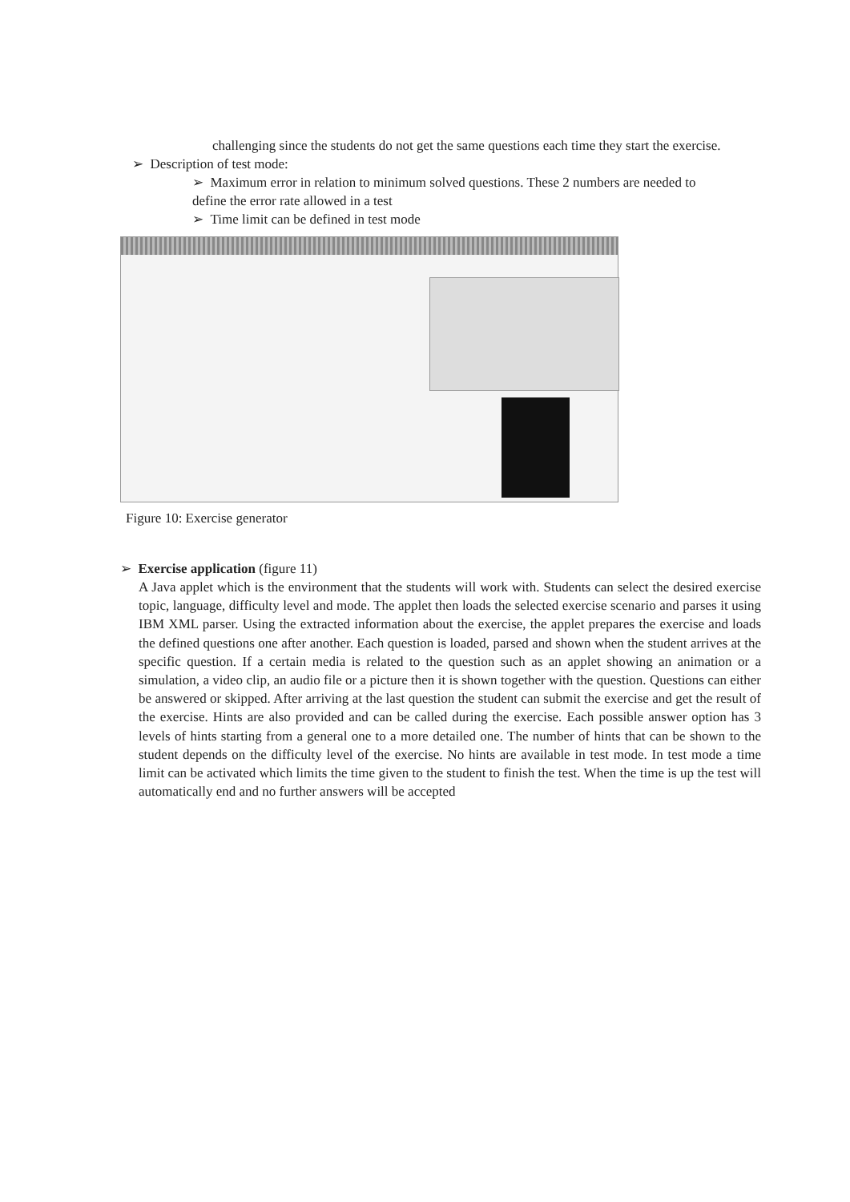challenging since the students do not get the same questions each time they start the exercise.
➢ Description of test mode:
➢ Maximum error in relation to minimum solved questions. These 2 numbers are needed to define the error rate allowed in a test
➢ Time limit can be defined in test mode
Figure 10: Exercise generator
➢ Exercise application (figure 11)
A Java applet which is the environment that the students will work with. Students can select the desired exercise topic, language, difficulty level and mode. The applet then loads the selected exercise scenario and parses it using IBM XML parser. Using the extracted information about the exercise, the applet prepares the exercise and loads the defined questions one after another. Each question is loaded, parsed and shown when the student arrives at the specific question. If a certain media is related to the question such as an applet showing an animation or a simulation, a video clip, an audio file or a picture then it is shown together with the question. Questions can either be answered or skipped. After arriving at the last question the student can submit the exercise and get the result of the exercise. Hints are also provided and can be called during the exercise. Each possible answer option has 3 levels of hints starting from a general one to a more detailed one. The number of hints that can be shown to the student depends on the difficulty level of the exercise. No hints are available in test mode. In test mode a time limit can be activated which limits the time given to the student to finish the test. When the time is up the test will automatically end and no further answers will be accepted